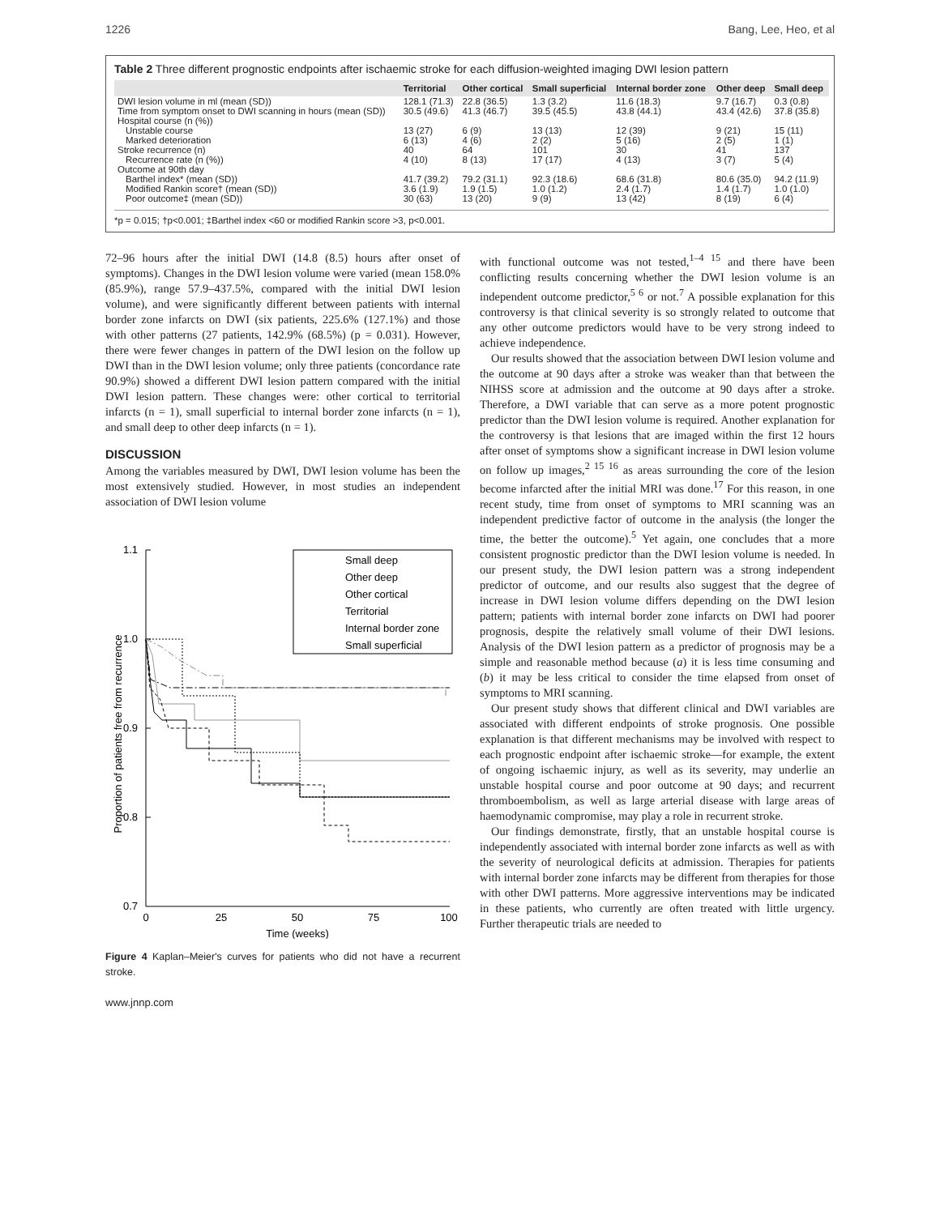1226 Bang, Lee, Heo, et al
Table 2 Three different prognostic endpoints after ischaemic stroke for each diffusion-weighted imaging DWI lesion pattern
| | Territorial | Other cortical | Small superficial | Internal border zone | Other deep | Small deep |
| --- | --- | --- | --- | --- | --- | --- |
| DWI lesion volume in ml (mean (SD)) | 128.1 (71.3) | 22.8 (36.5) | 1.3 (3.2) | 11.6 (18.3) | 9.7 (16.7) | 0.3 (0.8) |
| Time from symptom onset to DWI scanning in hours (mean (SD)) | 30.5 (49.6) | 41.3 (46.7) | 39.5 (45.5) | 43.8 (44.1) | 43.4 (42.6) | 37.8 (35.8) |
| Hospital course (n (%)) | | | | | | |
| Unstable course | 13 (27) | 6 (9) | 13 (13) | 12 (39) | 9 (21) | 15 (11) |
| Marked deterioration | 6 (13) | 4 (6) | 2 (2) | 5 (16) | 2 (5) | 1 (1) |
| Stroke recurrence (n) | 40 | 64 | 101 | 30 | 41 | 137 |
| Recurrence rate (n (%)) | 4 (10) | 8 (13) | 17 (17) | 4 (13) | 3 (7) | 5 (4) |
| Outcome at 90th day | | | | | | |
| Barthel index* (mean (SD)) | 41.7 (39.2) | 79.2 (31.1) | 92.3 (18.6) | 68.6 (31.8) | 80.6 (35.0) | 94.2 (11.9) |
| Modified Rankin score† (mean (SD)) | 3.6 (1.9) | 1.9 (1.5) | 1.0 (1.2) | 2.4 (1.7) | 1.4 (1.7) | 1.0 (1.0) |
| Poor outcome‡ (mean (SD)) | 30 (63) | 13 (20) | 9 (9) | 13 (42) | 8 (19) | 6 (4) |
*p = 0.015; †p<0.001; ‡Barthel index <60 or modified Rankin score >3, p<0.001.
72–96 hours after the initial DWI (14.8 (8.5) hours after onset of symptoms). Changes in the DWI lesion volume were varied (mean 158.0% (85.9%), range 57.9–437.5%, compared with the initial DWI lesion volume), and were significantly different between patients with internal border zone infarcts on DWI (six patients, 225.6% (127.1%) and those with other patterns (27 patients, 142.9% (68.5%) (p = 0.031). However, there were fewer changes in pattern of the DWI lesion on the follow up DWI than in the DWI lesion volume; only three patients (concordance rate 90.9%) showed a different DWI lesion pattern compared with the initial DWI lesion pattern. These changes were: other cortical to territorial infarcts (n = 1), small superficial to internal border zone infarcts (n = 1), and small deep to other deep infarcts (n = 1).
DISCUSSION
Among the variables measured by DWI, DWI lesion volume has been the most extensively studied. However, in most studies an independent association of DWI lesion volume
Proportion of patients free from recurrence
1.1
1.0
0.9
0.8
0.7
0
25
50
75
100
Time (weeks)
Small deep
Other deep
Other cortical
Territorial
Internal border zone
Small superficial
Figure 4 Kaplan–Meier's curves for patients who did not have a recurrent stroke.
www.jnnp.com
with functional outcome was not tested,<sup>1–4 15</sup> and there have been conflicting results concerning whether the DWI lesion volume is an independent outcome predictor,<sup>5 6</sup> or not.<sup>7</sup> A possible explanation for this controversy is that clinical severity is so strongly related to outcome that any other outcome predictors would have to be very strong indeed to achieve independence.
Our results showed that the association between DWI lesion volume and the outcome at 90 days after a stroke was weaker than that between the NIHSS score at admission and the outcome at 90 days after a stroke. Therefore, a DWI variable that can serve as a more potent prognostic predictor than the DWI lesion volume is required. Another explanation for the controversy is that lesions that are imaged within the first 12 hours after onset of symptoms show a significant increase in DWI lesion volume on follow up images,<sup>2 15 16</sup> as areas surrounding the core of the lesion become infarcted after the initial MRI was done.<sup>17</sup> For this reason, in one recent study, time from onset of symptoms to MRI scanning was an independent predictive factor of outcome in the analysis (the longer the time, the better the outcome).<sup>5</sup> Yet again, one concludes that a more consistent prognostic predictor than the DWI lesion volume is needed. In our present study, the DWI lesion pattern was a strong independent predictor of outcome, and our results also suggest that the degree of increase in DWI lesion volume differs depending on the DWI lesion pattern; patients with internal border zone infarcts on DWI had poorer prognosis, despite the relatively small volume of their DWI lesions. Analysis of the DWI lesion pattern as a predictor of prognosis may be a simple and reasonable method because (a) it is less time consuming and (b) it may be less critical to consider the time elapsed from onset of symptoms to MRI scanning.
Our present study shows that different clinical and DWI variables are associated with different endpoints of stroke prognosis. One possible explanation is that different mechanisms may be involved with respect to each prognostic endpoint after ischaemic stroke—for example, the extent of ongoing ischaemic injury, as well as its severity, may underlie an unstable hospital course and poor outcome at 90 days; and recurrent thromboembolism, as well as large arterial disease with large areas of haemodynamic compromise, may play a role in recurrent stroke.
Our findings demonstrate, firstly, that an unstable hospital course is independently associated with internal border zone infarcts as well as with the severity of neurological deficits at admission. Therapies for patients with internal border zone infarcts may be different from therapies for those with other DWI patterns. More aggressive interventions may be indicated in these patients, who currently are often treated with little urgency. Further therapeutic trials are needed to